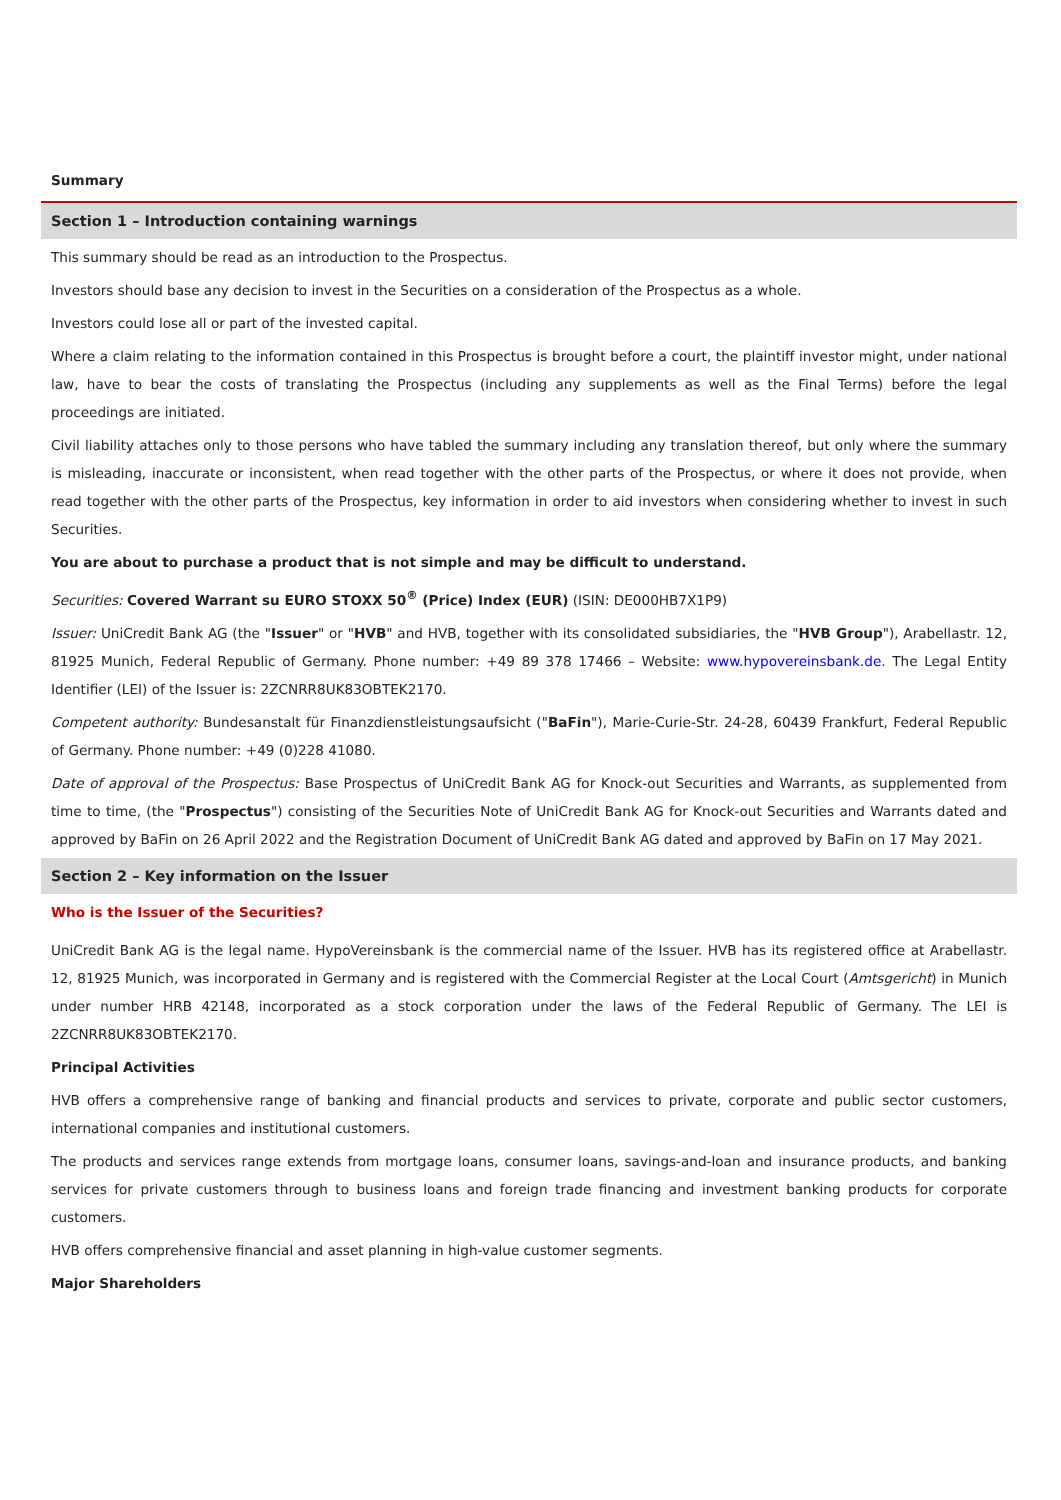Summary
Section 1 – Introduction containing warnings
This summary should be read as an introduction to the Prospectus.
Investors should base any decision to invest in the Securities on a consideration of the Prospectus as a whole.
Investors could lose all or part of the invested capital.
Where a claim relating to the information contained in this Prospectus is brought before a court, the plaintiff investor might, under national law, have to bear the costs of translating the Prospectus (including any supplements as well as the Final Terms) before the legal proceedings are initiated.
Civil liability attaches only to those persons who have tabled the summary including any translation thereof, but only where the summary is misleading, inaccurate or inconsistent, when read together with the other parts of the Prospectus, or where it does not provide, when read together with the other parts of the Prospectus, key information in order to aid investors when considering whether to invest in such Securities.
You are about to purchase a product that is not simple and may be difficult to understand.
Securities: Covered Warrant su EURO STOXX 50<sup>®</sup> (Price) Index (EUR) (ISIN: DE000HB7X1P9)
Issuer: UniCredit Bank AG (the "Issuer" or "HVB" and HVB, together with its consolidated subsidiaries, the "HVB Group"), Arabellastr. 12, 81925 Munich, Federal Republic of Germany. Phone number: +49 89 378 17466 – Website: www.hypovereinsbank.de. The Legal Entity Identifier (LEI) of the Issuer is: 2ZCNRR8UK83OBTEK2170.
Competent authority: Bundesanstalt für Finanzdienstleistungsaufsicht ("BaFin"), Marie-Curie-Str. 24-28, 60439 Frankfurt, Federal Republic of Germany. Phone number: +49 (0)228 41080.
Date of approval of the Prospectus: Base Prospectus of UniCredit Bank AG for Knock-out Securities and Warrants, as supplemented from time to time, (the "Prospectus") consisting of the Securities Note of UniCredit Bank AG for Knock-out Securities and Warrants dated and approved by BaFin on 26 April 2022 and the Registration Document of UniCredit Bank AG dated and approved by BaFin on 17 May 2021.
Section 2 – Key information on the Issuer
Who is the Issuer of the Securities?
UniCredit Bank AG is the legal name. HypoVereinsbank is the commercial name of the Issuer. HVB has its registered office at Arabellastr. 12, 81925 Munich, was incorporated in Germany and is registered with the Commercial Register at the Local Court (Amtsgericht) in Munich under number HRB 42148, incorporated as a stock corporation under the laws of the Federal Republic of Germany. The LEI is 2ZCNRR8UK83OBTEK2170.
Principal Activities
HVB offers a comprehensive range of banking and financial products and services to private, corporate and public sector customers, international companies and institutional customers.
The products and services range extends from mortgage loans, consumer loans, savings-and-loan and insurance products, and banking services for private customers through to business loans and foreign trade financing and investment banking products for corporate customers.
HVB offers comprehensive financial and asset planning in high-value customer segments.
Major Shareholders